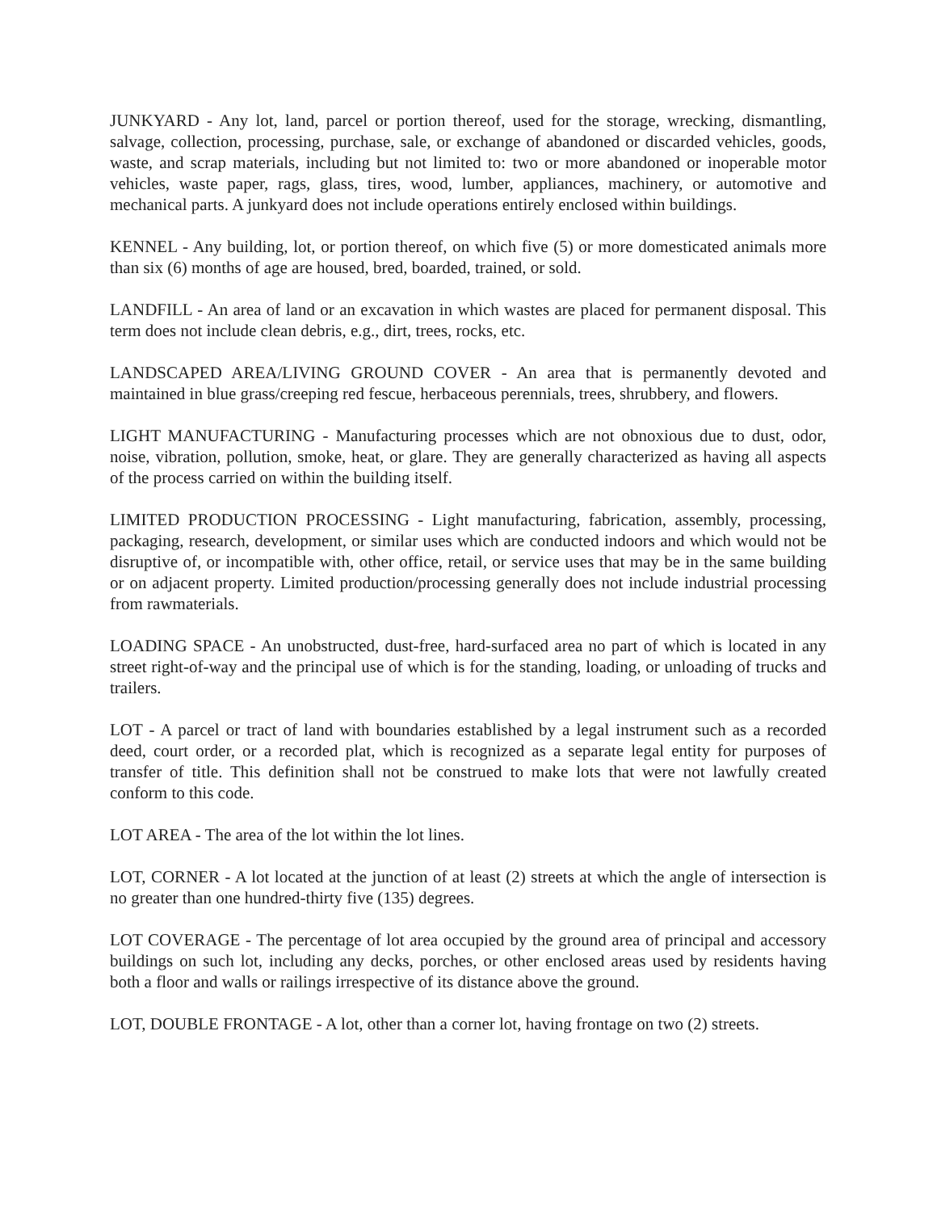JUNKYARD - Any lot, land, parcel or portion thereof, used for the storage, wrecking, dismantling, salvage, collection, processing, purchase, sale, or exchange of abandoned or discarded vehicles, goods, waste, and scrap materials, including but not limited to: two or more abandoned or inoperable motor vehicles, waste paper, rags, glass, tires, wood, lumber, appliances, machinery, or automotive and mechanical parts. A junkyard does not include operations entirely enclosed within buildings.
KENNEL - Any building, lot, or portion thereof, on which five (5) or more domesticated animals more than six (6) months of age are housed, bred, boarded, trained, or sold.
LANDFILL - An area of land or an excavation in which wastes are placed for permanent disposal. This term does not include clean debris, e.g., dirt, trees, rocks, etc.
LANDSCAPED AREA/LIVING GROUND COVER - An area that is permanently devoted and maintained in blue grass/creeping red fescue, herbaceous perennials, trees, shrubbery, and flowers.
LIGHT MANUFACTURING - Manufacturing processes which are not obnoxious due to dust, odor, noise, vibration, pollution, smoke, heat, or glare. They are generally characterized as having all aspects of the process carried on within the building itself.
LIMITED PRODUCTION PROCESSING - Light manufacturing, fabrication, assembly, processing, packaging, research, development, or similar uses which are conducted indoors and which would not be disruptive of, or incompatible with, other office, retail, or service uses that may be in the same building or on adjacent property. Limited production/processing generally does not include industrial processing from rawmaterials.
LOADING SPACE - An unobstructed, dust-free, hard-surfaced area no part of which is located in any street right-of-way and the principal use of which is for the standing, loading, or unloading of trucks and trailers.
LOT - A parcel or tract of land with boundaries established by a legal instrument such as a recorded deed, court order, or a recorded plat, which is recognized as a separate legal entity for purposes of transfer of title. This definition shall not be construed to make lots that were not lawfully created conform to this code.
LOT AREA - The area of the lot within the lot lines.
LOT, CORNER - A lot located at the junction of at least (2) streets at which the angle of intersection is no greater than one hundred-thirty five (135) degrees.
LOT COVERAGE - The percentage of lot area occupied by the ground area of principal and accessory buildings on such lot, including any decks, porches, or other enclosed areas used by residents having both a floor and walls or railings irrespective of its distance above the ground.
LOT, DOUBLE FRONTAGE - A lot, other than a corner lot, having frontage on two (2) streets.